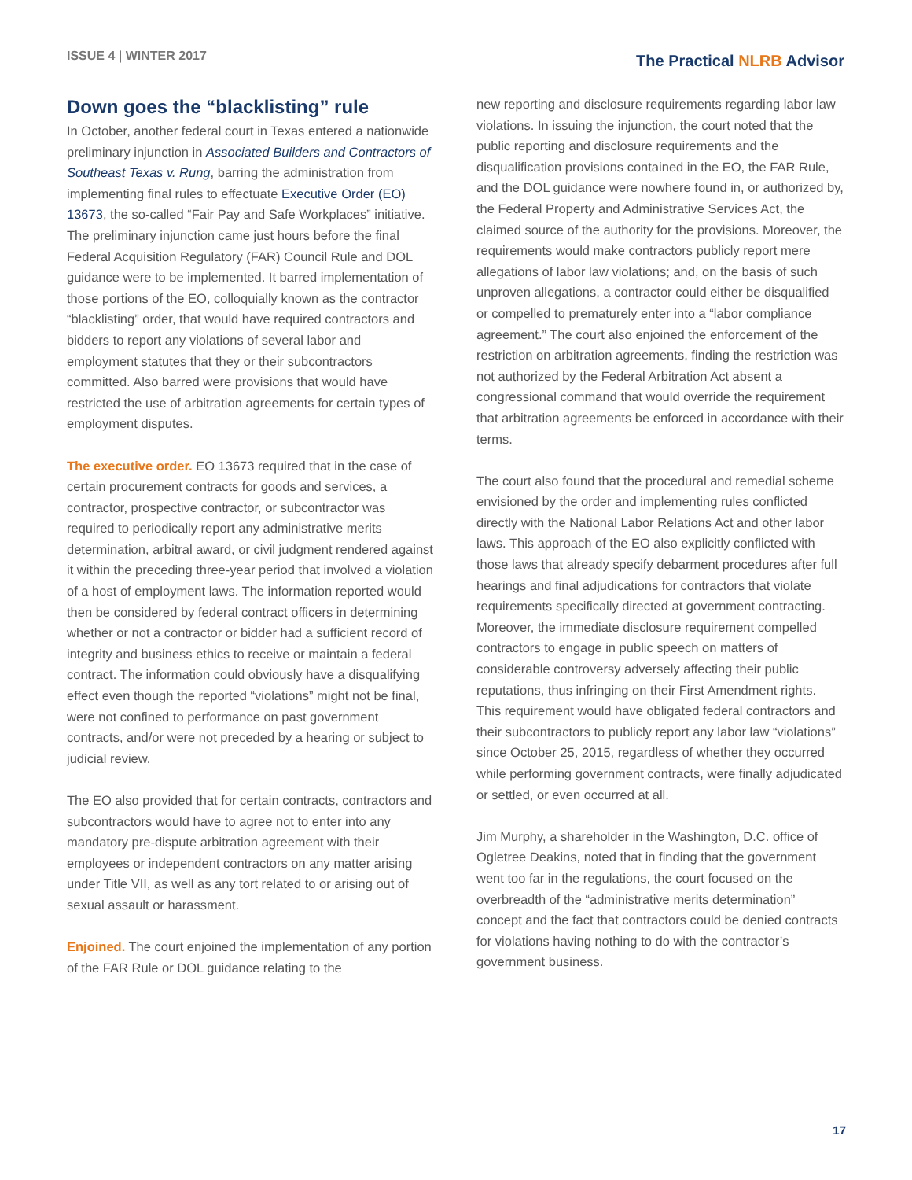ISSUE 4 | WINTER 2017
The Practical NLRB Advisor
Down goes the “blacklisting” rule
In October, another federal court in Texas entered a nationwide preliminary injunction in Associated Builders and Contractors of Southeast Texas v. Rung, barring the administration from implementing final rules to effectuate Executive Order (EO) 13673, the so-called “Fair Pay and Safe Workplaces” initiative. The preliminary injunction came just hours before the final Federal Acquisition Regulatory (FAR) Council Rule and DOL guidance were to be implemented. It barred implementation of those portions of the EO, colloquially known as the contractor “blacklisting” order, that would have required contractors and bidders to report any violations of several labor and employment statutes that they or their subcontractors committed. Also barred were provisions that would have restricted the use of arbitration agreements for certain types of employment disputes.
The executive order. EO 13673 required that in the case of certain procurement contracts for goods and services, a contractor, prospective contractor, or subcontractor was required to periodically report any administrative merits determination, arbitral award, or civil judgment rendered against it within the preceding three-year period that involved a violation of a host of employment laws. The information reported would then be considered by federal contract officers in determining whether or not a contractor or bidder had a sufficient record of integrity and business ethics to receive or maintain a federal contract. The information could obviously have a disqualifying effect even though the reported “violations” might not be final, were not confined to performance on past government contracts, and/or were not preceded by a hearing or subject to judicial review.
The EO also provided that for certain contracts, contractors and subcontractors would have to agree not to enter into any mandatory pre-dispute arbitration agreement with their employees or independent contractors on any matter arising under Title VII, as well as any tort related to or arising out of sexual assault or harassment.
Enjoined. The court enjoined the implementation of any portion of the FAR Rule or DOL guidance relating to the
new reporting and disclosure requirements regarding labor law violations. In issuing the injunction, the court noted that the public reporting and disclosure requirements and the disqualification provisions contained in the EO, the FAR Rule, and the DOL guidance were nowhere found in, or authorized by, the Federal Property and Administrative Services Act, the claimed source of the authority for the provisions. Moreover, the requirements would make contractors publicly report mere allegations of labor law violations; and, on the basis of such unproven allegations, a contractor could either be disqualified or compelled to prematurely enter into a “labor compliance agreement.” The court also enjoined the enforcement of the restriction on arbitration agreements, finding the restriction was not authorized by the Federal Arbitration Act absent a congressional command that would override the requirement that arbitration agreements be enforced in accordance with their terms.
The court also found that the procedural and remedial scheme envisioned by the order and implementing rules conflicted directly with the National Labor Relations Act and other labor laws. This approach of the EO also explicitly conflicted with those laws that already specify debarment procedures after full hearings and final adjudications for contractors that violate requirements specifically directed at government contracting. Moreover, the immediate disclosure requirement compelled contractors to engage in public speech on matters of considerable controversy adversely affecting their public reputations, thus infringing on their First Amendment rights. This requirement would have obligated federal contractors and their subcontractors to publicly report any labor law “violations” since October 25, 2015, regardless of whether they occurred while performing government contracts, were finally adjudicated or settled, or even occurred at all.
Jim Murphy, a shareholder in the Washington, D.C. office of Ogletree Deakins, noted that in finding that the government went too far in the regulations, the court focused on the overbreadth of the “administrative merits determination” concept and the fact that contractors could be denied contracts for violations having nothing to do with the contractor’s government business.
17